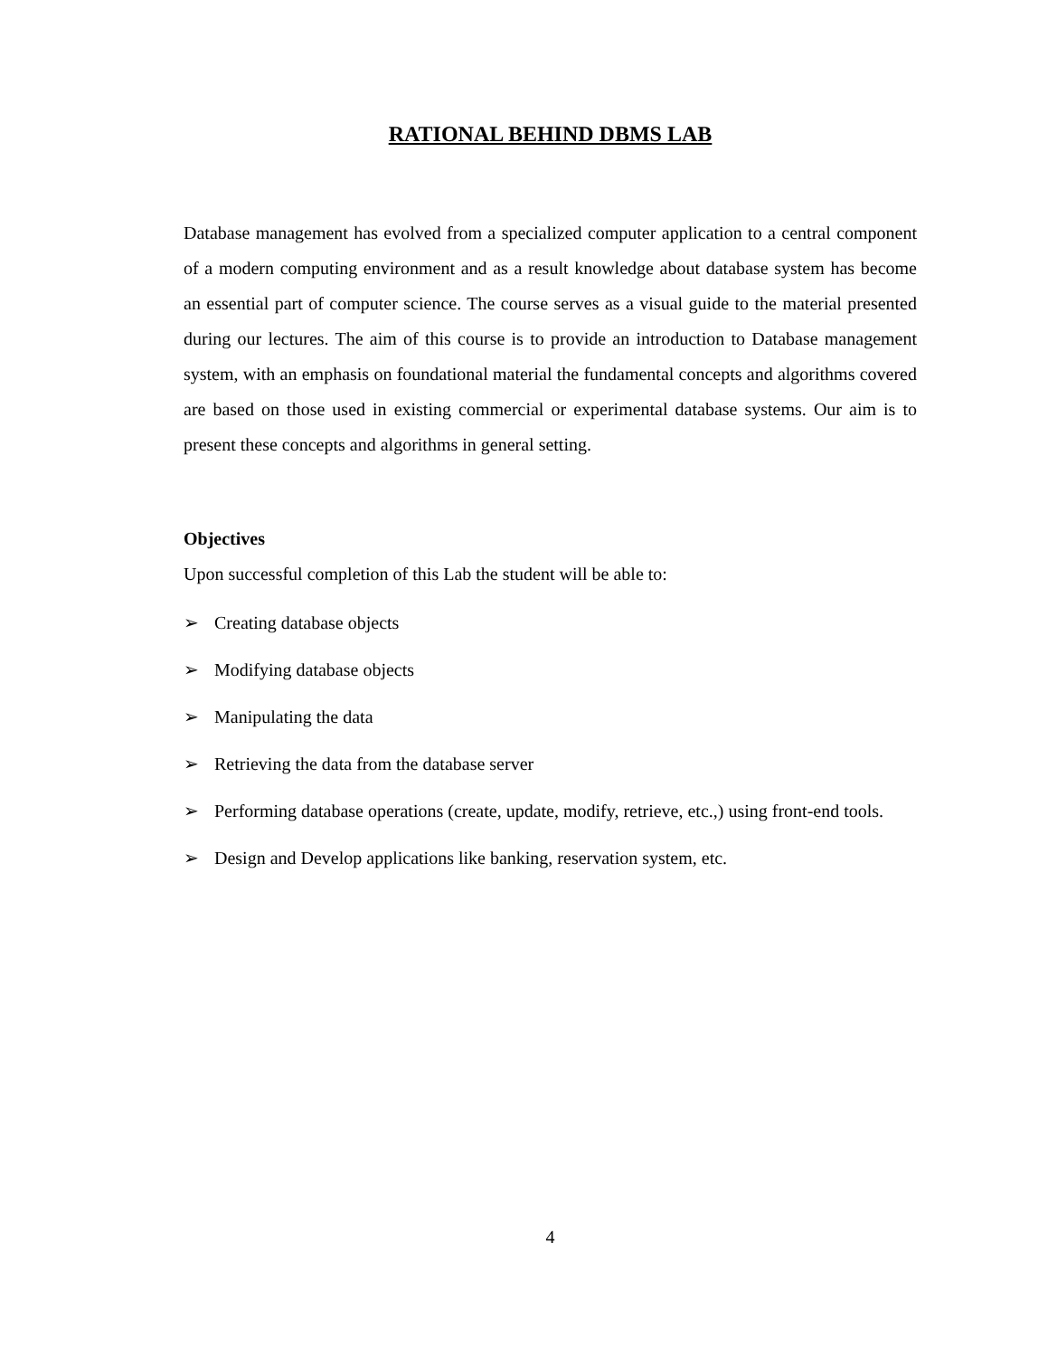RATIONAL BEHIND DBMS LAB
Database management has evolved from a specialized computer application to a central component of a modern computing environment and as a result knowledge about database system has become an essential part of computer science. The course serves as a visual guide to the material presented during our lectures. The aim of this course is to provide an introduction to Database management system, with an emphasis on foundational material the fundamental concepts and algorithms covered are based on those used in existing commercial or experimental database systems. Our aim is to present these concepts and algorithms in general setting.
Objectives
Upon successful completion of this Lab the student will be able to:
➢ Creating database objects
➢ Modifying database objects
➢ Manipulating the data
➢ Retrieving the data from the database server
➢ Performing database operations (create, update, modify, retrieve, etc.,) using front-end tools.
➢ Design and Develop applications like banking, reservation system, etc.
4